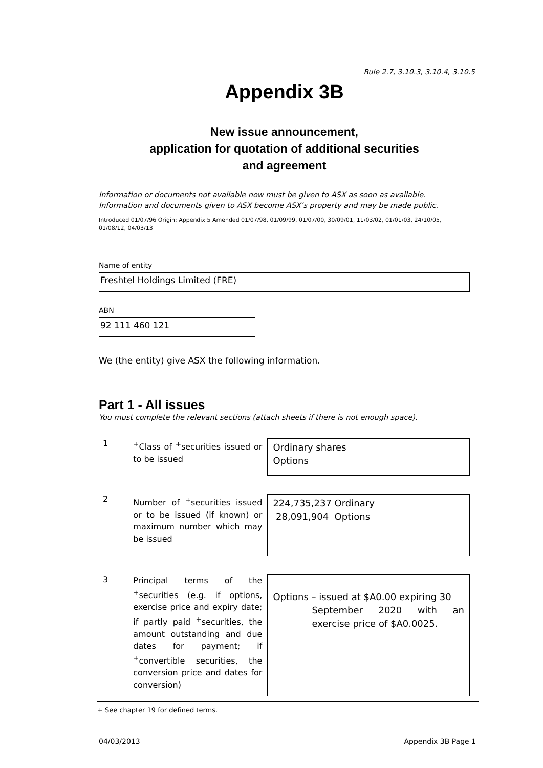Rule 2.7, 3.10.3, 3.10.4, 3.10.5
Appendix 3B
New issue announcement,
application for quotation of additional securities
and agreement
Information or documents not available now must be given to ASX as soon as available. Information and documents given to ASX become ASX’s property and may be made public.
Introduced 01/07/96 Origin: Appendix 5 Amended 01/07/98, 01/09/99, 01/07/00, 30/09/01, 11/03/02, 01/01/03, 24/10/05, 01/08/12, 04/03/13
Name of entity
Freshtel Holdings Limited (FRE)
ABN
92 111 460 121
We (the entity) give ASX the following information.
Part 1 - All issues
You must complete the relevant sections (attach sheets if there is not enough space).
1
<sup>+</sup>Class of <sup>+</sup>securities issued or to be issued
Ordinary shares
Options
2
Number of <sup>+</sup>securities issued or to be issued (if known) or maximum number which may be issued
224,735,237 Ordinary
28,091,904 Options
3
Principal terms of the <sup>+</sup>securities (e.g. if options, exercise price and expiry date; if partly paid <sup>+</sup>securities, the amount outstanding and due dates for payment; if <sup>+</sup>convertible securities, the conversion price and dates for conversion)
Options – issued at $A0.00 expiring 30
September 2020 with an exercise price of $A0.0025.
+ See chapter 19 for defined terms.
04/03/2013 Appendix 3B Page 1